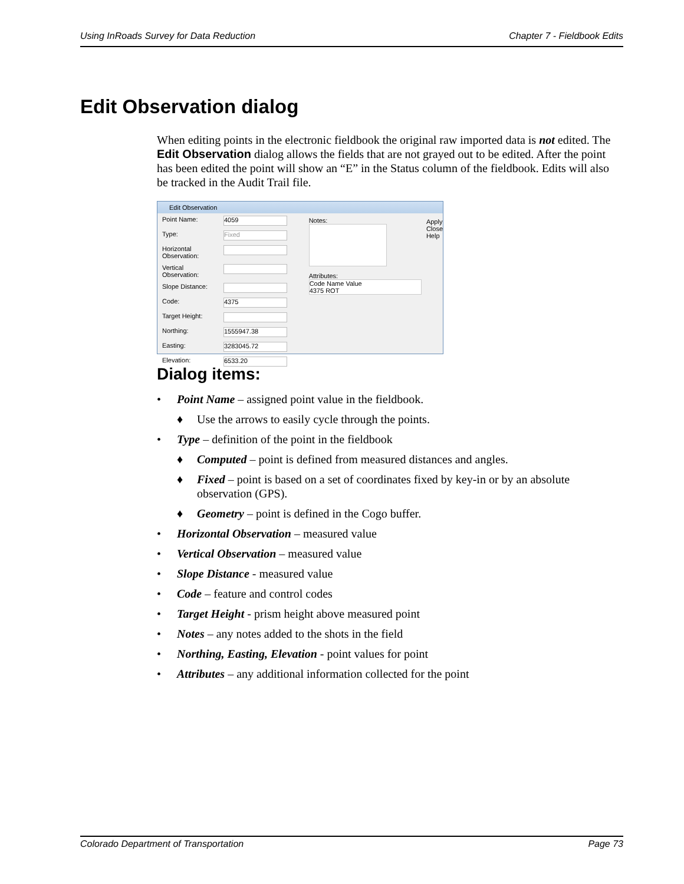Using InRoads Survey for Data Reduction Chapter 7 - Fieldbook Edits
Edit Observation dialog
When editing points in the electronic fieldbook the original raw imported data is not edited. The Edit Observation dialog allows the fields that are not grayed out to be edited. After the point has been edited the point will show an “E” in the Status column of the fieldbook. Edits will also be tracked in the Audit Trail file.
Edit Observation
Point Name: 4059
Type: Fixed
Horizontal Observation:
Vertical Observation:
Slope Distance:
Code: 4375
Target Height:
Northing: 1555947.38
Easting: 3283045.72
Elevation: 6533.20
Notes:
Attributes:
Code Name Value
4375 ROT
Apply
Close
Help
Dialog items:
• Point Name – assigned point value in the fieldbook.
♦ Use the arrows to easily cycle through the points.
• Type – definition of the point in the fieldbook
♦ Computed – point is defined from measured distances and angles.
♦ Fixed – point is based on a set of coordinates fixed by key-in or by an absolute observation (GPS).
♦ Geometry – point is defined in the Cogo buffer.
• Horizontal Observation – measured value
• Vertical Observation – measured value
• Slope Distance - measured value
• Code – feature and control codes
• Target Height - prism height above measured point
• Notes – any notes added to the shots in the field
• Northing, Easting, Elevation - point values for point
• Attributes – any additional information collected for the point
Colorado Department of Transportation Page 73